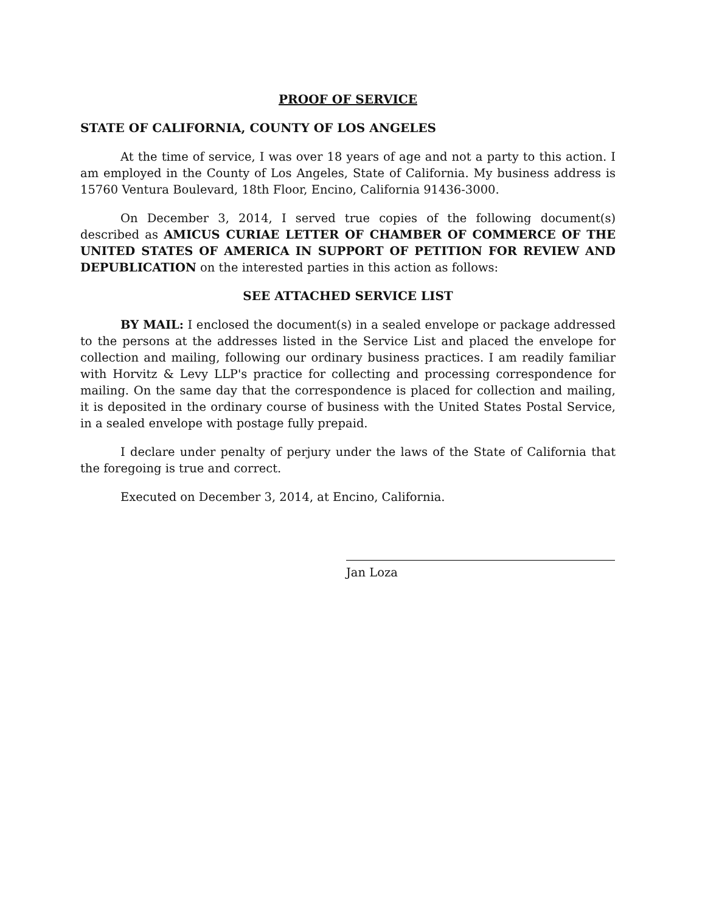PROOF OF SERVICE
STATE OF CALIFORNIA, COUNTY OF LOS ANGELES
At the time of service, I was over 18 years of age and not a party to this action. I am employed in the County of Los Angeles, State of California. My business address is 15760 Ventura Boulevard, 18th Floor, Encino, California 91436-3000.
On December 3, 2014, I served true copies of the following document(s) described as AMICUS CURIAE LETTER OF CHAMBER OF COMMERCE OF THE UNITED STATES OF AMERICA IN SUPPORT OF PETITION FOR REVIEW AND DEPUBLICATION on the interested parties in this action as follows:
SEE ATTACHED SERVICE LIST
BY MAIL: I enclosed the document(s) in a sealed envelope or package addressed to the persons at the addresses listed in the Service List and placed the envelope for collection and mailing, following our ordinary business practices. I am readily familiar with Horvitz & Levy LLP's practice for collecting and processing correspondence for mailing. On the same day that the correspondence is placed for collection and mailing, it is deposited in the ordinary course of business with the United States Postal Service, in a sealed envelope with postage fully prepaid.
I declare under penalty of perjury under the laws of the State of California that the foregoing is true and correct.
Executed on December 3, 2014, at Encino, California.
Jan Loza